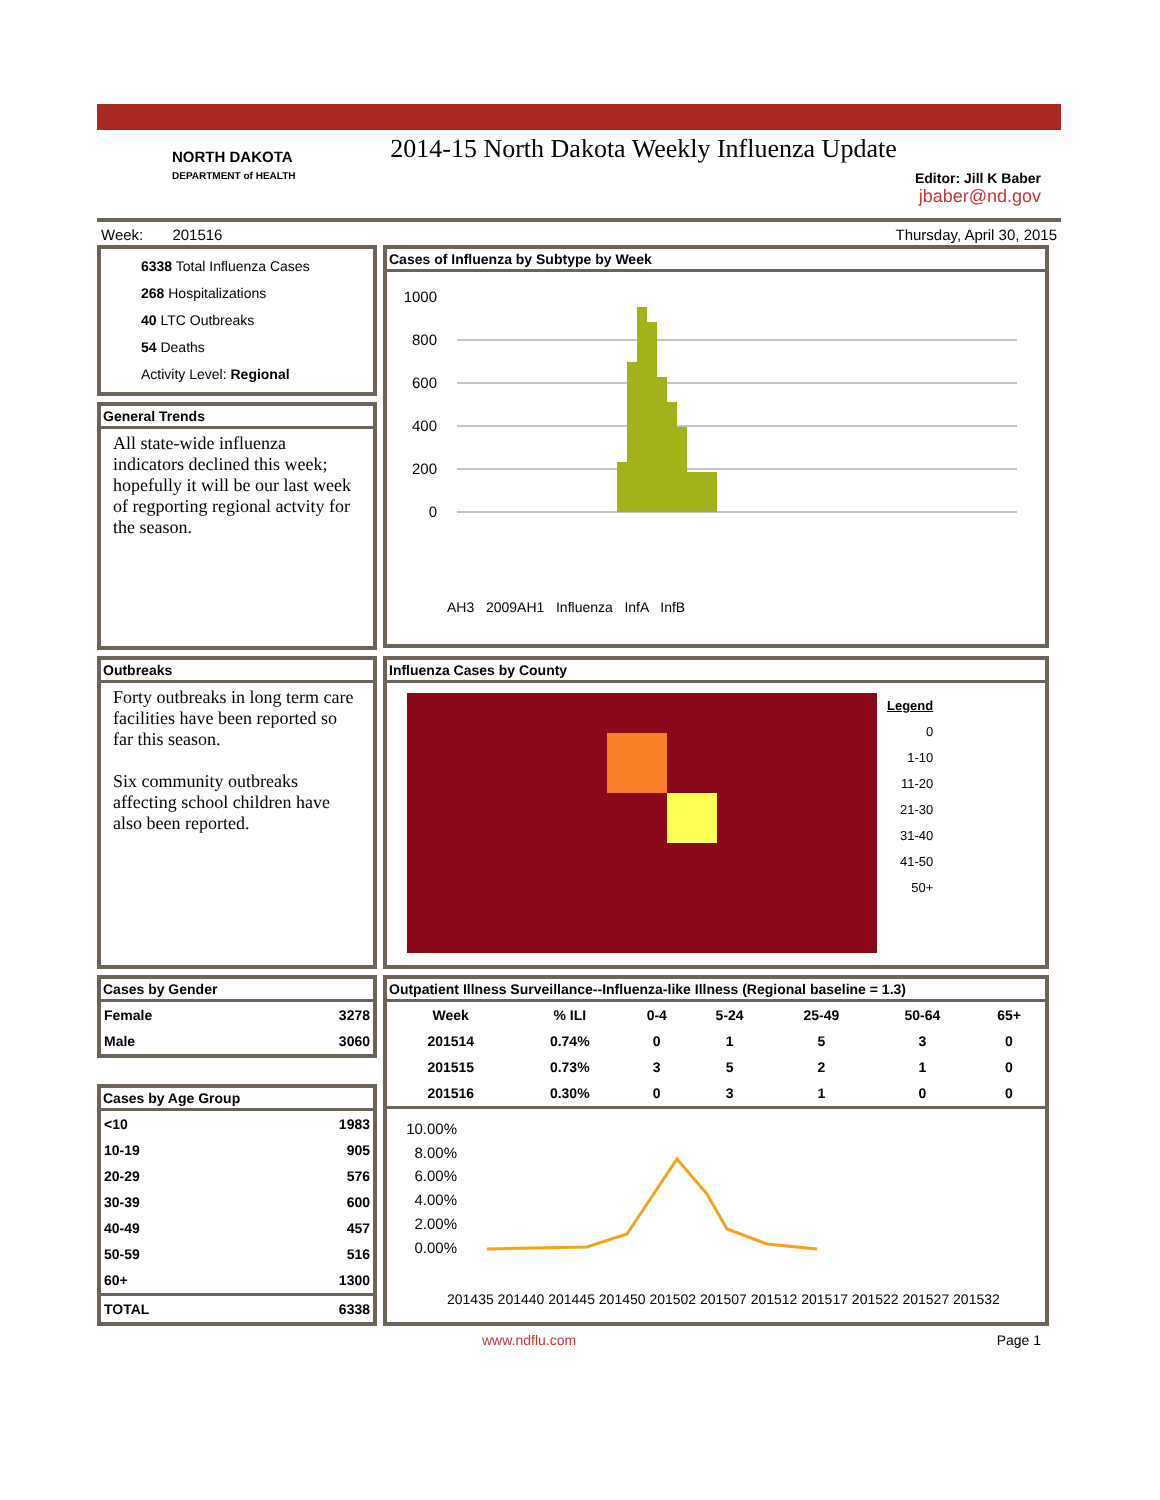NORTH DAKOTA
DEPARTMENT of HEALTH
2014-15 North Dakota Weekly Influenza Update
Editor: Jill K Baber
jbaber@nd.gov
Week: 201516 Thursday, April 30, 2015
6338 Total Influenza Cases
268 Hospitalizations
40 LTC Outbreaks
54 Deaths
Activity Level: Regional
General Trends
All state-wide influenza indicators declined this week; hopefully it will be our last week of regporting regional actvity for the season.
Cases of Influenza by Subtype by Week
1000
800
600
400
200
0
AH3 2009AH1 Influenza InfA InfB
Outbreaks
Forty outbreaks in long term care facilities have been reported so far this season.
Six community outbreaks affecting school children have also been reported.
Influenza Cases by County
Legend
0
1-10
11-20
21-30
31-40
41-50
50+
Cases by Gender
| Female | 3278 |
| Male | 3060 |
Cases by Age Group
| <10 | 1983 |
| 10-19 | 905 |
| 20-29 | 576 |
| 30-39 | 600 |
| 40-49 | 457 |
| 50-59 | 516 |
| 60+ | 1300 |
| TOTAL | 6338 |
Outpatient Illness Surveillance--Influenza-like Illness (Regional baseline = 1.3)
| Week | % ILI | 0-4 | 5-24 | 25-49 | 50-64 | 65+ |
| --- | --- | --- | --- | --- | --- | --- |
| 201514 | 0.74% | 0 | 1 | 5 | 3 | 0 |
| 201515 | 0.73% | 3 | 5 | 2 | 1 | 0 |
| 201516 | 0.30% | 0 | 3 | 1 | 0 | 0 |
10.00%
8.00%
6.00%
4.00%
2.00%
0.00%
201435 201440 201445 201450 201502 201507 201512 201517 201522 201527 201532
www.ndflu.com Page 1